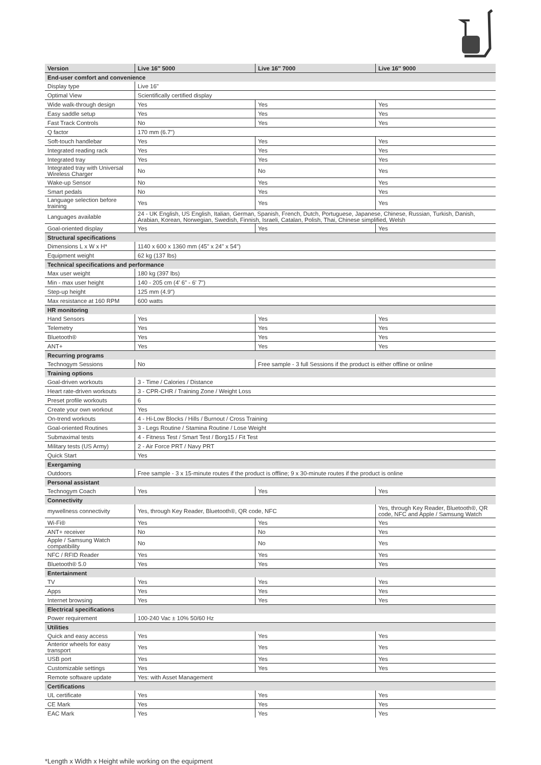| Version | Live 16″ 5000 | Live 16″ 7000 | Live 16″ 9000 |
| --- | --- | --- | --- |
| End-user comfort and convenience | | | |
| Display type | Live 16" | | |
| Optimal View | Scientifically certified display | | |
| Wide walk-through design | Yes | Yes | Yes |
| Easy saddle setup | Yes | Yes | Yes |
| Fast Track Controls | No | Yes | Yes |
| Q factor | 170 mm (6.7") | | |
| Soft-touch handlebar | Yes | Yes | Yes |
| Integrated reading rack | Yes | Yes | Yes |
| Integrated tray | Yes | Yes | Yes |
| Integrated tray with Universal Wireless Charger | No | No | Yes |
| Wake-up Sensor | No | Yes | Yes |
| Smart pedals | No | Yes | Yes |
| Language selection before training | Yes | Yes | Yes |
| Languages available | 24 - UK English, US English, Italian, German, Spanish, French, Dutch, Portuguese, Japanese, Chinese, Russian, Turkish, Danish, Arabian, Korean, Norwegian, Swedish, Finnish, Israeli, Catalan, Polish, Thai, Chinese simplified, Welsh | | |
| Goal-oriented display | Yes | Yes | Yes |
| Structural specifications | | | |
| Dimensions L x W x H* | 1140 x 600 x 1360 mm (45" x 24" x 54") | | |
| Equipment weight | 62 kg (137 lbs) | | |
| Technical specifications and performance | | | |
| Max user weight | 180 kg (397 lbs) | | |
| Min - max user height | 140 - 205 cm (4' 6" - 6' 7") | | |
| Step-up height | 125 mm (4.9") | | |
| Max resistance at 160 RPM | 600 watts | | |
| HR monitoring | | | |
| Hand Sensors | Yes | Yes | Yes |
| Telemetry | Yes | Yes | Yes |
| Bluetooth® | Yes | Yes | Yes |
| ANT+ | Yes | Yes | Yes |
| Recurring programs | | | |
| Technogym Sessions | No | Free sample - 3 full Sessions if the product is either offline or online | |
| Training options | | | |
| Goal-driven workouts | 3 - Time / Calories / Distance | | |
| Heart rate-driven workouts | 3 - CPR-CHR / Training Zone / Weight Loss | | |
| Preset profile workouts | 6 | | |
| Create your own workout | Yes | | |
| On-trend workouts | 4 - Hi-Low Blocks / Hills / Burnout / Cross Training | | |
| Goal-oriented Routines | 3 - Legs Routine / Stamina Routine / Lose Weight | | |
| Submaximal tests | 4 - Fitness Test / Smart Test / Borg15 / Fit Test | | |
| Military tests (US Army) | 2 - Air Force PRT / Navy PRT | | |
| Quick Start | Yes | | |
| Exergaming | | | |
| Outdoors | Free sample - 3 x 15-minute routes if the product is offline; 9 x 30-minute routes if the product is online | | |
| Personal assistant | | | |
| Technogym Coach | Yes | Yes | Yes |
| Connectivity | | | |
| mywellness connectivity | Yes, through Key Reader, Bluetooth®, QR code, NFC | | Yes, through Key Reader, Bluetooth®, QR code, NFC and Apple / Samsung Watch |
| Wi-Fi® | Yes | Yes | Yes |
| ANT+ receiver | No | No | Yes |
| Apple / Samsung Watch compatibility | No | No | Yes |
| NFC / RFID Reader | Yes | Yes | Yes |
| Bluetooth® 5.0 | Yes | Yes | Yes |
| Entertainment | | | |
| TV | Yes | Yes | Yes |
| Apps | Yes | Yes | Yes |
| Internet browsing | Yes | Yes | Yes |
| Electrical specifications | | | |
| Power requirement | 100-240 Vac ± 10% 50/60 Hz | | |
| Utilities | | | |
| Quick and easy access | Yes | Yes | Yes |
| Anterior wheels for easy transport | Yes | Yes | Yes |
| USB port | Yes | Yes | Yes |
| Customizable settings | Yes | Yes | Yes |
| Remote software update | Yes: with Asset Management | | |
| Certifications | | | |
| UL certificate | Yes | Yes | Yes |
| CE Mark | Yes | Yes | Yes |
| EAC Mark | Yes | Yes | Yes |
*Length x Width x Height while working on the equipment